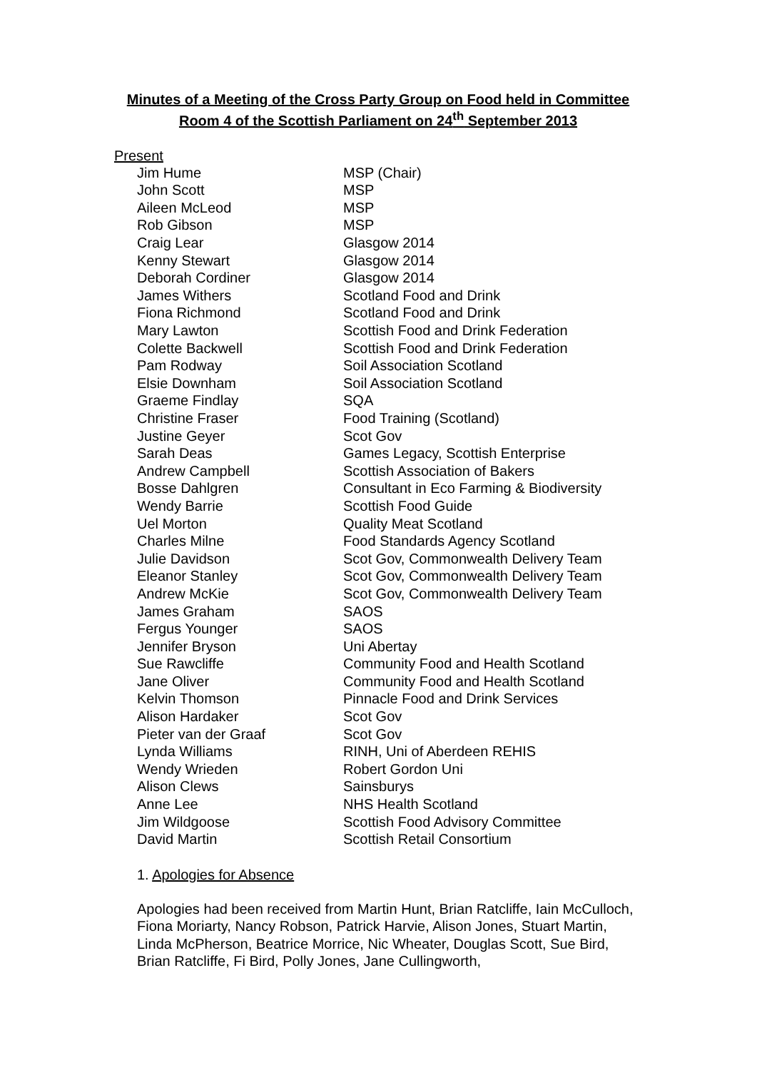Minutes of a Meeting of the Cross Party Group on Food held in Committee Room 4 of the Scottish Parliament on 24<sup>th</sup> September 2013
Present
| Jim Hume | MSP (Chair) |
| John Scott | MSP |
| Aileen McLeod | MSP |
| Rob Gibson | MSP |
| Craig Lear | Glasgow 2014 |
| Kenny Stewart | Glasgow 2014 |
| Deborah Cordiner | Glasgow 2014 |
| James Withers | Scotland Food and Drink |
| Fiona Richmond | Scotland Food and Drink |
| Mary Lawton | Scottish Food and Drink Federation |
| Colette Backwell | Scottish Food and Drink Federation |
| Pam Rodway | Soil Association Scotland |
| Elsie Downham | Soil Association Scotland |
| Graeme Findlay | SQA |
| Christine Fraser | Food Training (Scotland) |
| Justine Geyer | Scot Gov |
| Sarah Deas | Games Legacy, Scottish Enterprise |
| Andrew Campbell | Scottish Association of Bakers |
| Bosse Dahlgren | Consultant in Eco Farming & Biodiversity |
| Wendy Barrie | Scottish Food Guide |
| Uel Morton | Quality Meat Scotland |
| Charles Milne | Food Standards Agency Scotland |
| Julie Davidson | Scot Gov, Commonwealth Delivery Team |
| Eleanor Stanley | Scot Gov, Commonwealth Delivery Team |
| Andrew McKie | Scot Gov, Commonwealth Delivery Team |
| James Graham | SAOS |
| Fergus Younger | SAOS |
| Jennifer Bryson | Uni Abertay |
| Sue Rawcliffe | Community Food and Health Scotland |
| Jane Oliver | Community Food and Health Scotland |
| Kelvin Thomson | Pinnacle Food and Drink Services |
| Alison Hardaker | Scot Gov |
| Pieter van der Graaf | Scot Gov |
| Lynda Williams | RINH, Uni of Aberdeen REHIS |
| Wendy Wrieden | Robert Gordon Uni |
| Alison Clews | Sainsburys |
| Anne Lee | NHS Health Scotland |
| Jim Wildgoose | Scottish Food Advisory Committee |
| David Martin | Scottish Retail Consortium |
1. Apologies for Absence
Apologies had been received from Martin Hunt, Brian Ratcliffe, Iain McCulloch, Fiona Moriarty, Nancy Robson, Patrick Harvie, Alison Jones, Stuart Martin, Linda McPherson, Beatrice Morrice, Nic Wheater, Douglas Scott, Sue Bird, Brian Ratcliffe, Fi Bird, Polly Jones, Jane Cullingworth,